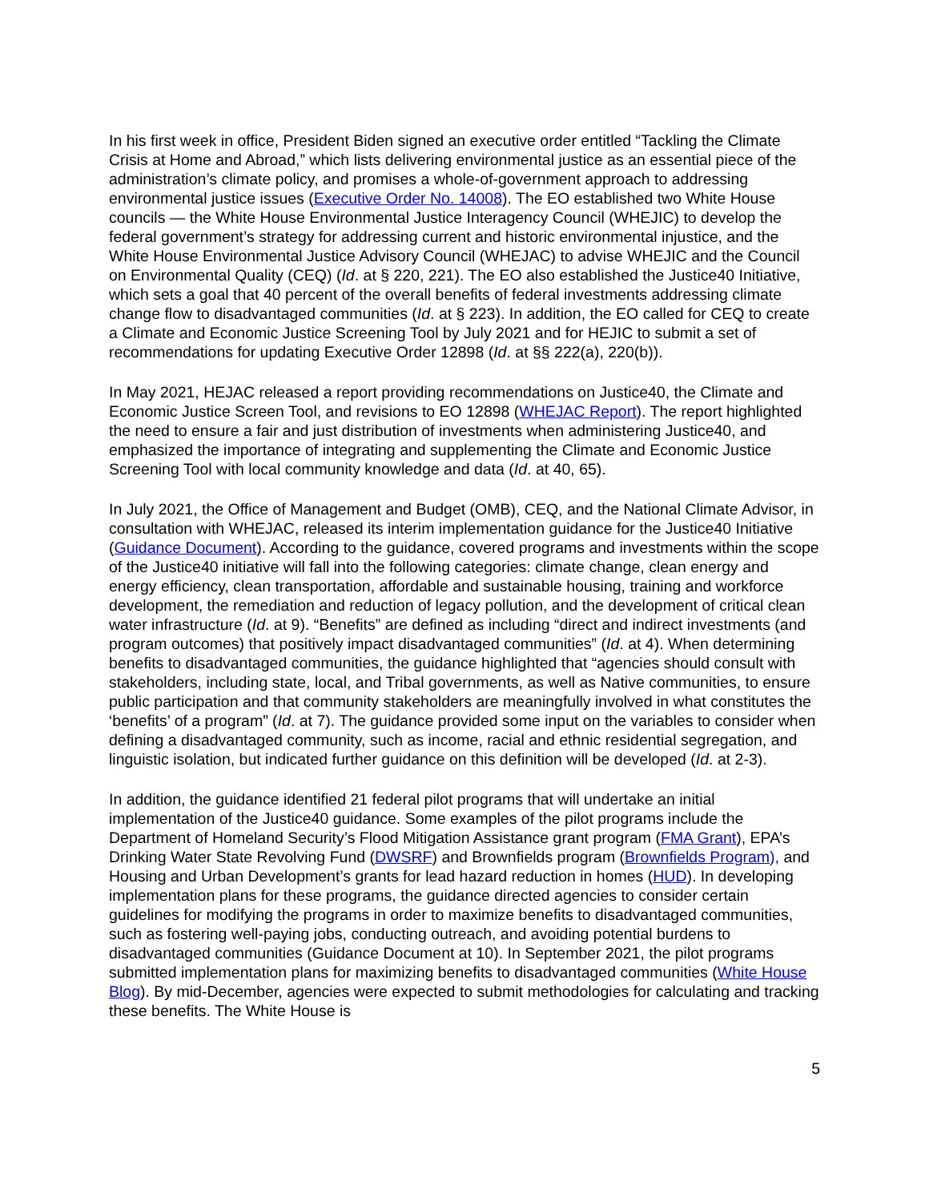In his first week in office, President Biden signed an executive order entitled “Tackling the Climate Crisis at Home and Abroad,” which lists delivering environmental justice as an essential piece of the administration’s climate policy, and promises a whole-of-government approach to addressing environmental justice issues (Executive Order No. 14008). The EO established two White House councils — the White House Environmental Justice Interagency Council (WHEJIC) to develop the federal government’s strategy for addressing current and historic environmental injustice, and the White House Environmental Justice Advisory Council (WHEJAC) to advise WHEJIC and the Council on Environmental Quality (CEQ) (Id. at § 220, 221). The EO also established the Justice40 Initiative, which sets a goal that 40 percent of the overall benefits of federal investments addressing climate change flow to disadvantaged communities (Id. at § 223). In addition, the EO called for CEQ to create a Climate and Economic Justice Screening Tool by July 2021 and for HEJIC to submit a set of recommendations for updating Executive Order 12898 (Id. at §§ 222(a), 220(b)).
In May 2021, HEJAC released a report providing recommendations on Justice40, the Climate and Economic Justice Screen Tool, and revisions to EO 12898 (WHEJAC Report). The report highlighted the need to ensure a fair and just distribution of investments when administering Justice40, and emphasized the importance of integrating and supplementing the Climate and Economic Justice Screening Tool with local community knowledge and data (Id. at 40, 65).
In July 2021, the Office of Management and Budget (OMB), CEQ, and the National Climate Advisor, in consultation with WHEJAC, released its interim implementation guidance for the Justice40 Initiative (Guidance Document). According to the guidance, covered programs and investments within the scope of the Justice40 initiative will fall into the following categories: climate change, clean energy and energy efficiency, clean transportation, affordable and sustainable housing, training and workforce development, the remediation and reduction of legacy pollution, and the development of critical clean water infrastructure (Id. at 9). “Benefits” are defined as including “direct and indirect investments (and program outcomes) that positively impact disadvantaged communities” (Id. at 4). When determining benefits to disadvantaged communities, the guidance highlighted that “agencies should consult with stakeholders, including state, local, and Tribal governments, as well as Native communities, to ensure public participation and that community stakeholders are meaningfully involved in what constitutes the ‘benefits’ of a program” (Id. at 7). The guidance provided some input on the variables to consider when defining a disadvantaged community, such as income, racial and ethnic residential segregation, and linguistic isolation, but indicated further guidance on this definition will be developed (Id. at 2-3).
In addition, the guidance identified 21 federal pilot programs that will undertake an initial implementation of the Justice40 guidance. Some examples of the pilot programs include the Department of Homeland Security’s Flood Mitigation Assistance grant program (FMA Grant), EPA’s Drinking Water State Revolving Fund (DWSRF) and Brownfields program (Brownfields Program), and Housing and Urban Development’s grants for lead hazard reduction in homes (HUD). In developing implementation plans for these programs, the guidance directed agencies to consider certain guidelines for modifying the programs in order to maximize benefits to disadvantaged communities, such as fostering well-paying jobs, conducting outreach, and avoiding potential burdens to disadvantaged communities (Guidance Document at 10). In September 2021, the pilot programs submitted implementation plans for maximizing benefits to disadvantaged communities (White House Blog). By mid-December, agencies were expected to submit methodologies for calculating and tracking these benefits. The White House is
5